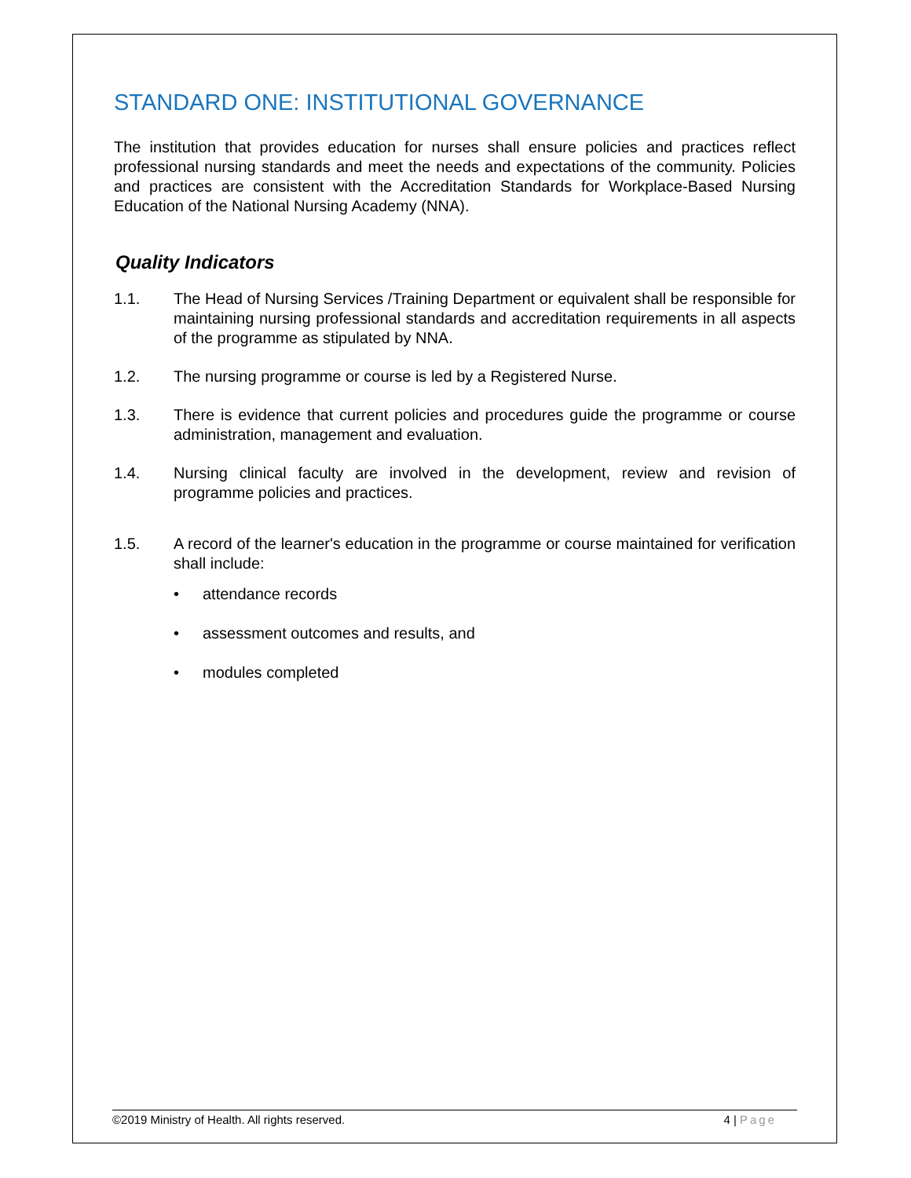STANDARD ONE: INSTITUTIONAL GOVERNANCE
The institution that provides education for nurses shall ensure policies and practices reflect professional nursing standards and meet the needs and expectations of the community. Policies and practices are consistent with the Accreditation Standards for Workplace-Based Nursing Education of the National Nursing Academy (NNA).
Quality Indicators
1.1. The Head of Nursing Services /Training Department or equivalent shall be responsible for maintaining nursing professional standards and accreditation requirements in all aspects of the programme as stipulated by NNA.
1.2. The nursing programme or course is led by a Registered Nurse.
1.3. There is evidence that current policies and procedures guide the programme or course administration, management and evaluation.
1.4. Nursing clinical faculty are involved in the development, review and revision of programme policies and practices.
1.5. A record of the learner's education in the programme or course maintained for verification shall include:
• attendance records
• assessment outcomes and results, and
• modules completed
©2019 Ministry of Health. All rights reserved. 4 | Page